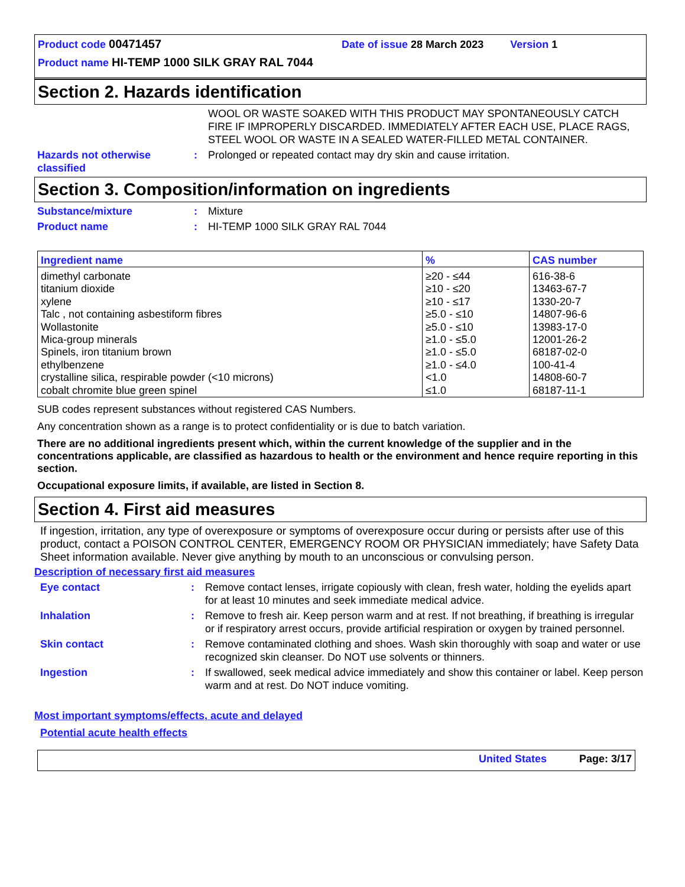Product code 00471457 Date of issue 28 March 2023 Version 1
Product name HI-TEMP 1000 SILK GRAY RAL 7044
Section 2. Hazards identification
WOOL OR WASTE SOAKED WITH THIS PRODUCT MAY SPONTANEOUSLY CATCH FIRE IF IMPROPERLY DISCARDED. IMMEDIATELY AFTER EACH USE, PLACE RAGS, STEEL WOOL OR WASTE IN A SEALED WATER-FILLED METAL CONTAINER.
Hazards not otherwise classified
: Prolonged or repeated contact may dry skin and cause irritation.
Section 3. Composition/information on ingredients
Substance/mixture : Mixture
Product name : HI-TEMP 1000 SILK GRAY RAL 7044
| Ingredient name | % | CAS number |
| --- | --- | --- |
| dimethyl carbonate titanium dioxide xylene Talc , not containing asbestiform fibres Wollastonite Mica-group minerals Spinels, iron titanium brown ethylbenzene crystalline silica, respirable powder (<10 microns) cobalt chromite blue green spinel | ≥20 - ≤44 ≥10 - ≤20 ≥10 - ≤17 ≥5.0 - ≤10 ≥5.0 - ≤10 ≥1.0 - ≤5.0 ≥1.0 - ≤5.0 ≥1.0 - ≤4.0 <1.0 ≤1.0 | 616-38-6 13463-67-7 1330-20-7 14807-96-6 13983-17-0 12001-26-2 68187-02-0 100-41-4 14808-60-7 68187-11-1 |
SUB codes represent substances without registered CAS Numbers.
Any concentration shown as a range is to protect confidentiality or is due to batch variation.
There are no additional ingredients present which, within the current knowledge of the supplier and in the concentrations applicable, are classified as hazardous to health or the environment and hence require reporting in this section.
Occupational exposure limits, if available, are listed in Section 8.
Section 4. First aid measures
If ingestion, irritation, any type of overexposure or symptoms of overexposure occur during or persists after use of this product, contact a POISON CONTROL CENTER, EMERGENCY ROOM OR PHYSICIAN immediately; have Safety Data Sheet information available. Never give anything by mouth to an unconscious or convulsing person.
Description of necessary first aid measures
Eye contact : Remove contact lenses, irrigate copiously with clean, fresh water, holding the eyelids apart for at least 10 minutes and seek immediate medical advice.
Inhalation : Remove to fresh air. Keep person warm and at rest. If not breathing, if breathing is irregular or if respiratory arrest occurs, provide artificial respiration or oxygen by trained personnel.
Skin contact : Remove contaminated clothing and shoes. Wash skin thoroughly with soap and water or use recognized skin cleanser. Do NOT use solvents or thinners.
Ingestion : If swallowed, seek medical advice immediately and show this container or label. Keep person warm and at rest. Do NOT induce vomiting.
Most important symptoms/effects, acute and delayed
Potential acute health effects
United States Page: 3/17